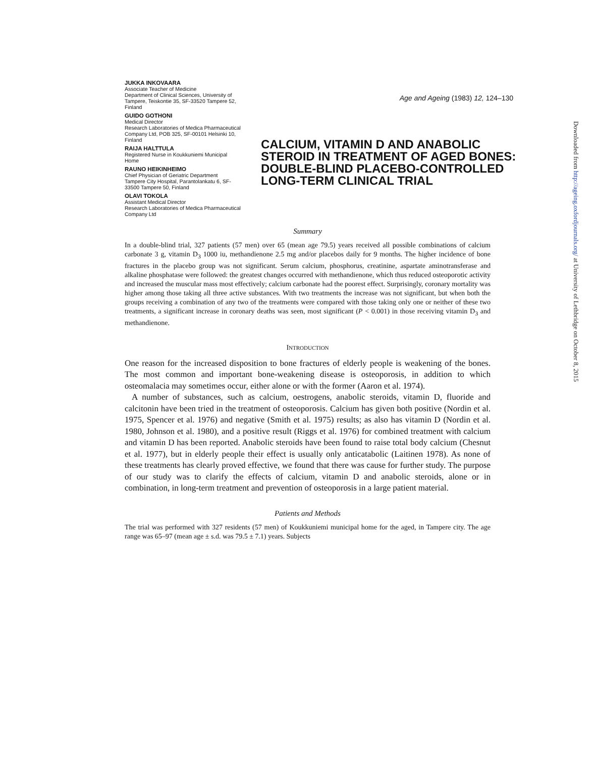JUKKA INKOVAARA
Associate Teacher of Medicine
Department of Clinical Sciences, University of Tampere, Teiskontie 35, SF-33520 Tampere 52, Finland
GUIDO GOTHONI
Medical Director
Research Laboratories of Medica Pharmaceutical Company Ltd, POB 325, SF-00101 Helsinki 10, Finland
RAIJA HALTTULA
Registered Nurse in Koukkuniemi Municipal Home
RAUNO HEIKINHEIMO
Chief Physician of Geriatric Department
Tampere City Hospital, Parantolankatu 6, SF-33500 Tampere 50, Finland
OLAVI TOKOLA
Assistant Medical Director
Research Laboratories of Medica Pharmaceutical Company Ltd
Age and Ageing (1983) 12, 124–130
CALCIUM, VITAMIN D AND ANABOLIC STEROID IN TREATMENT OF AGED BONES: DOUBLE-BLIND PLACEBO-CONTROLLED LONG-TERM CLINICAL TRIAL
Summary
In a double-blind trial, 327 patients (57 men) over 65 (mean age 79.5) years received all possible combinations of calcium carbonate 3 g, vitamin D<sub>3</sub> 1000 iu, methandienone 2.5 mg and/or placebos daily for 9 months. The higher incidence of bone fractures in the placebo group was not significant. Serum calcium, phosphorus, creatinine, aspartate aminotransferase and alkaline phosphatase were followed: the greatest changes occurred with methandienone, which thus reduced osteoporotic activity and increased the muscular mass most effectively; calcium carbonate had the poorest effect. Surprisingly, coronary mortality was higher among those taking all three active substances. With two treatments the increase was not significant, but when both the groups receiving a combination of any two of the treatments were compared with those taking only one or neither of these two treatments, a significant increase in coronary deaths was seen, most significant (P < 0.001) in those receiving vitamin D<sub>3</sub> and methandienone.
INTRODUCTION
One reason for the increased disposition to bone fractures of elderly people is weakening of the bones. The most common and important bone-weakening disease is osteoporosis, in addition to which osteomalacia may sometimes occur, either alone or with the former (Aaron et al. 1974).
A number of substances, such as calcium, oestrogens, anabolic steroids, vitamin D, fluoride and calcitonin have been tried in the treatment of osteoporosis. Calcium has given both positive (Nordin et al. 1975, Spencer et al. 1976) and negative (Smith et al. 1975) results; as also has vitamin D (Nordin et al. 1980, Johnson et al. 1980), and a positive result (Riggs et al. 1976) for combined treatment with calcium and vitamin D has been reported. Anabolic steroids have been found to raise total body calcium (Chesnut et al. 1977), but in elderly people their effect is usually only anticatabolic (Laitinen 1978). As none of these treatments has clearly proved effective, we found that there was cause for further study. The purpose of our study was to clarify the effects of calcium, vitamin D and anabolic steroids, alone or in combination, in long-term treatment and prevention of osteoporosis in a large patient material.
Patients and Methods
The trial was performed with 327 residents (57 men) of Koukkuniemi municipal home for the aged, in Tampere city. The age range was 65–97 (mean age ± s.d. was 79.5 ± 7.1) years. Subjects
Downloaded from http://ageing.oxfordjournals.org/ at University of Lethbridge on October 8, 2015